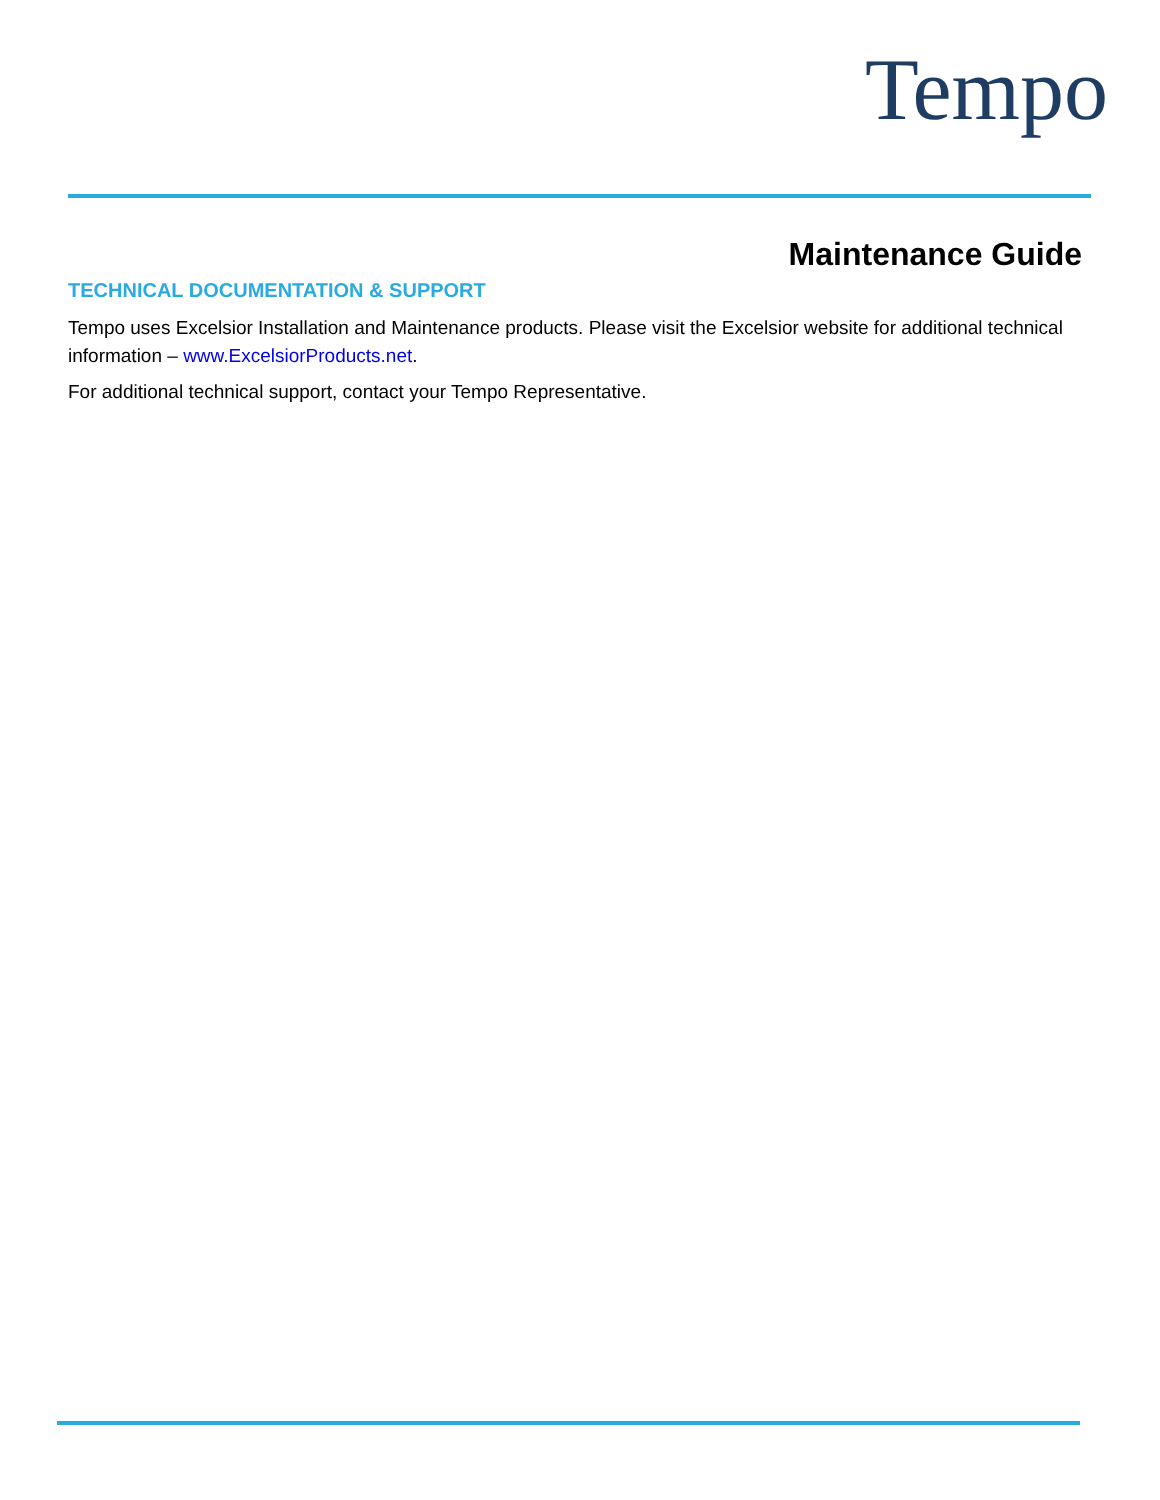Tempo
Maintenance Guide
TECHNICAL DOCUMENTATION & SUPPORT
Tempo uses Excelsior Installation and Maintenance products. Please visit the Excelsior website for additional technical information – www.ExcelsiorProducts.net.
For additional technical support, contact your Tempo Representative.